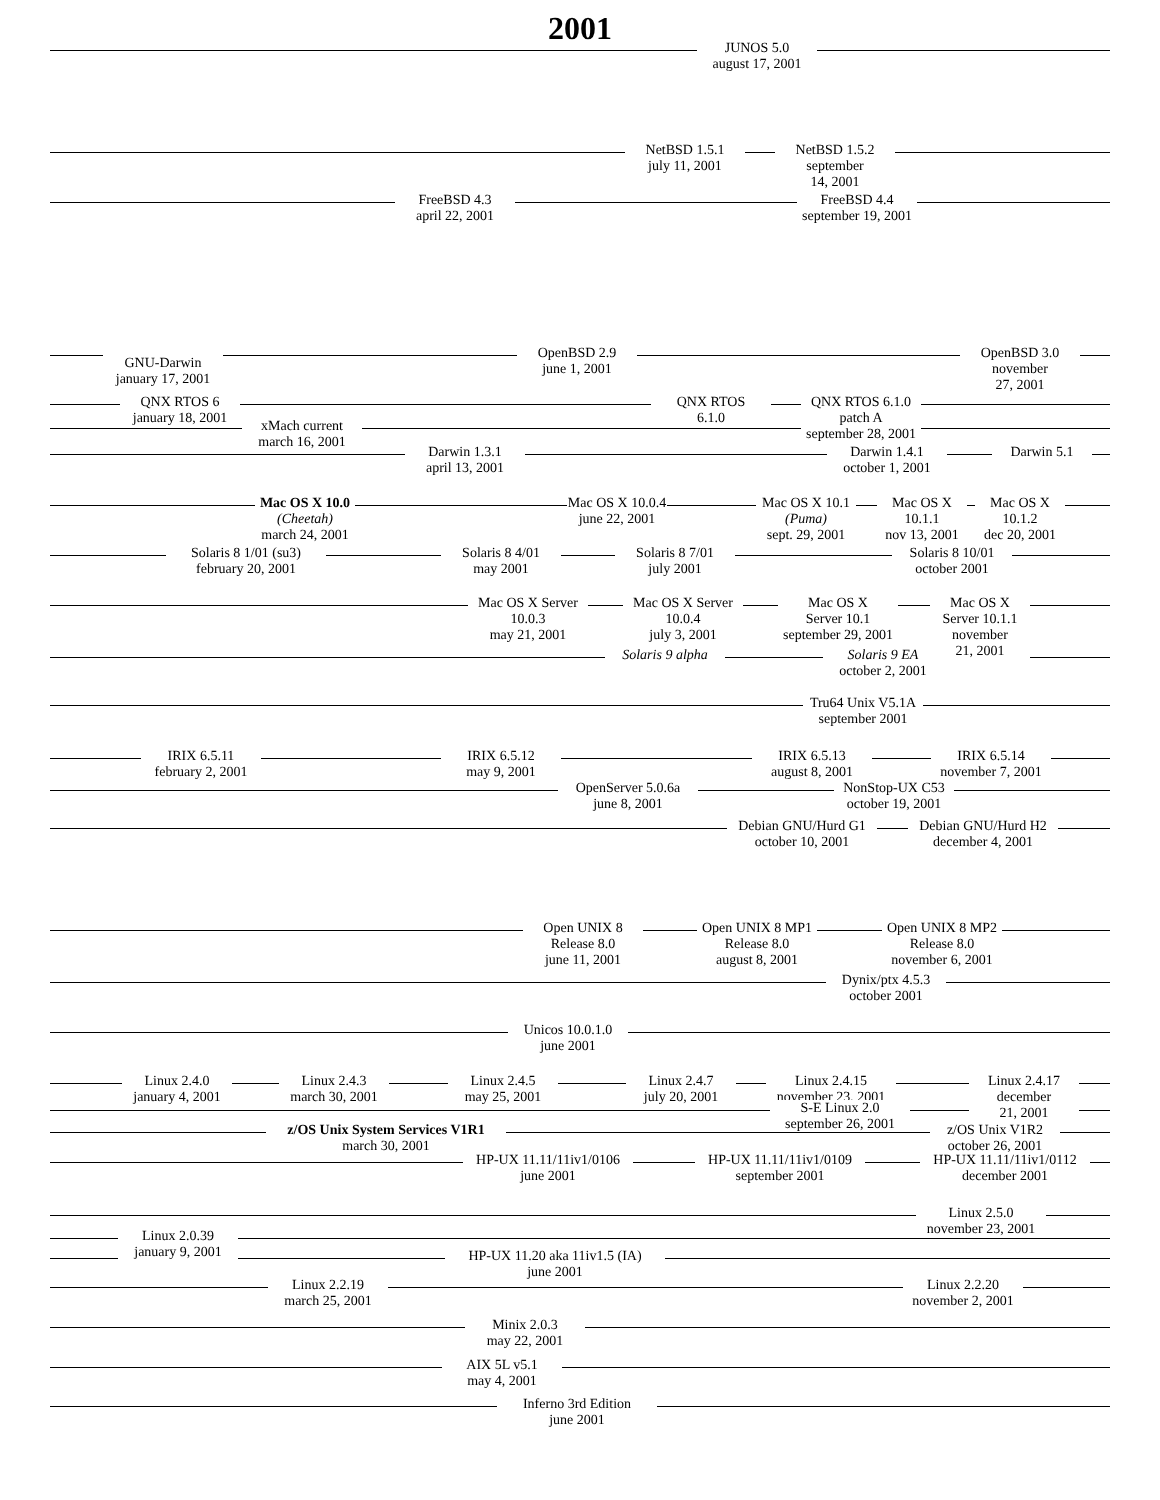2001
JUNOS 5.0
august 17, 2001
NetBSD 1.5.1
july 11, 2001
NetBSD 1.5.2
september
14, 2001
FreeBSD 4.3
april 22, 2001
FreeBSD 4.4
september 19, 2001
GNU-Darwin
january 17, 2001
OpenBSD 2.9
june 1, 2001
OpenBSD 3.0
november
27, 2001
QNX RTOS 6
january 18, 2001
QNX RTOS
6.1.0
QNX RTOS 6.1.0
patch A
september 28, 2001
xMach current
march 16, 2001
Darwin 1.3.1
april 13, 2001
Darwin 1.4.1
october 1, 2001
Darwin 5.1
Mac OS X 10.0
(Cheetah)
march 24, 2001
Mac OS X 10.0.4
june 22, 2001
Mac OS X 10.1
(Puma)
sept. 29, 2001
Mac OS X
10.1.1
nov 13, 2001
Mac OS X
10.1.2
dec 20, 2001
Solaris 8 1/01 (su3)
february 20, 2001
Solaris 8 4/01
may 2001
Solaris 8 7/01
july 2001
Solaris 8 10/01
october 2001
Mac OS X Server
10.0.3
may 21, 2001
Mac OS X Server
10.0.4
july 3, 2001
Mac OS X
Server 10.1
september 29, 2001
Mac OS X
Server 10.1.1
november
21, 2001
Solaris 9 alpha
Solaris 9 EA
october 2, 2001
Tru64 Unix V5.1A
september 2001
IRIX 6.5.11
february 2, 2001
IRIX 6.5.12
may 9, 2001
IRIX 6.5.13
august 8, 2001
IRIX 6.5.14
november 7, 2001
OpenServer 5.0.6a
june 8, 2001
NonStop-UX C53
october 19, 2001
Debian GNU/Hurd G1
october 10, 2001
Debian GNU/Hurd H2
december 4, 2001
Open UNIX 8
Release 8.0
june 11, 2001
Open UNIX 8 MP1
Release 8.0
august 8, 2001
Open UNIX 8 MP2
Release 8.0
november 6, 2001
Dynix/ptx 4.5.3
october 2001
Unicos 10.0.1.0
june 2001
Linux 2.4.0
january 4, 2001
Linux 2.4.3
march 30, 2001
Linux 2.4.5
may 25, 2001
Linux 2.4.7
july 20, 2001
Linux 2.4.15
november 23, 2001
Linux 2.4.17
december
21, 2001
S-E Linux 2.0
september 26, 2001
z/OS Unix System Services V1R1
march 30, 2001
z/OS Unix V1R2
october 26, 2001
HP-UX 11.11/11iv1/0106
june 2001
HP-UX 11.11/11iv1/0109
september 2001
HP-UX 11.11/11iv1/0112
december 2001
Linux 2.5.0
november 23, 2001
Linux 2.0.39
january 9, 2001
HP-UX 11.20 aka 11iv1.5 (IA)
june 2001
Linux 2.2.19
march 25, 2001
Linux 2.2.20
november 2, 2001
Minix 2.0.3
may 22, 2001
AIX 5L v5.1
may 4, 2001
Inferno 3rd Edition
june 2001